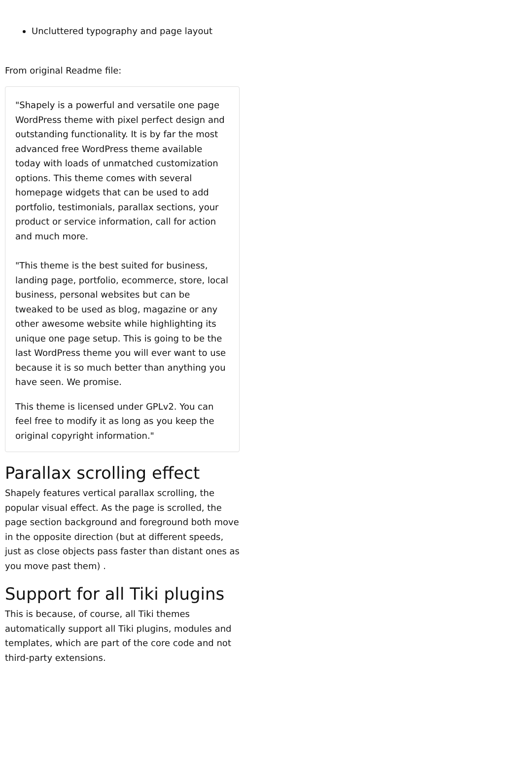Uncluttered typography and page layout
From original Readme file:
"Shapely is a powerful and versatile one page WordPress theme with pixel perfect design and outstanding functionality. It is by far the most advanced free WordPress theme available today with loads of unmatched customization options. This theme comes with several homepage widgets that can be used to add portfolio, testimonials, parallax sections, your product or service information, call for action and much more.
"This theme is the best suited for business, landing page, portfolio, ecommerce, store, local business, personal websites but can be tweaked to be used as blog, magazine or any other awesome website while highlighting its unique one page setup. This is going to be the last WordPress theme you will ever want to use because it is so much better than anything you have seen. We promise.
This theme is licensed under GPLv2. You can feel free to modify it as long as you keep the original copyright information."
Parallax scrolling effect
Shapely features vertical parallax scrolling, the popular visual effect. As the page is scrolled, the page section background and foreground both move in the opposite direction (but at different speeds, just as close objects pass faster than distant ones as you move past them) .
Support for all Tiki plugins
This is because, of course, all Tiki themes automatically support all Tiki plugins, modules and templates, which are part of the core code and not third-party extensions.